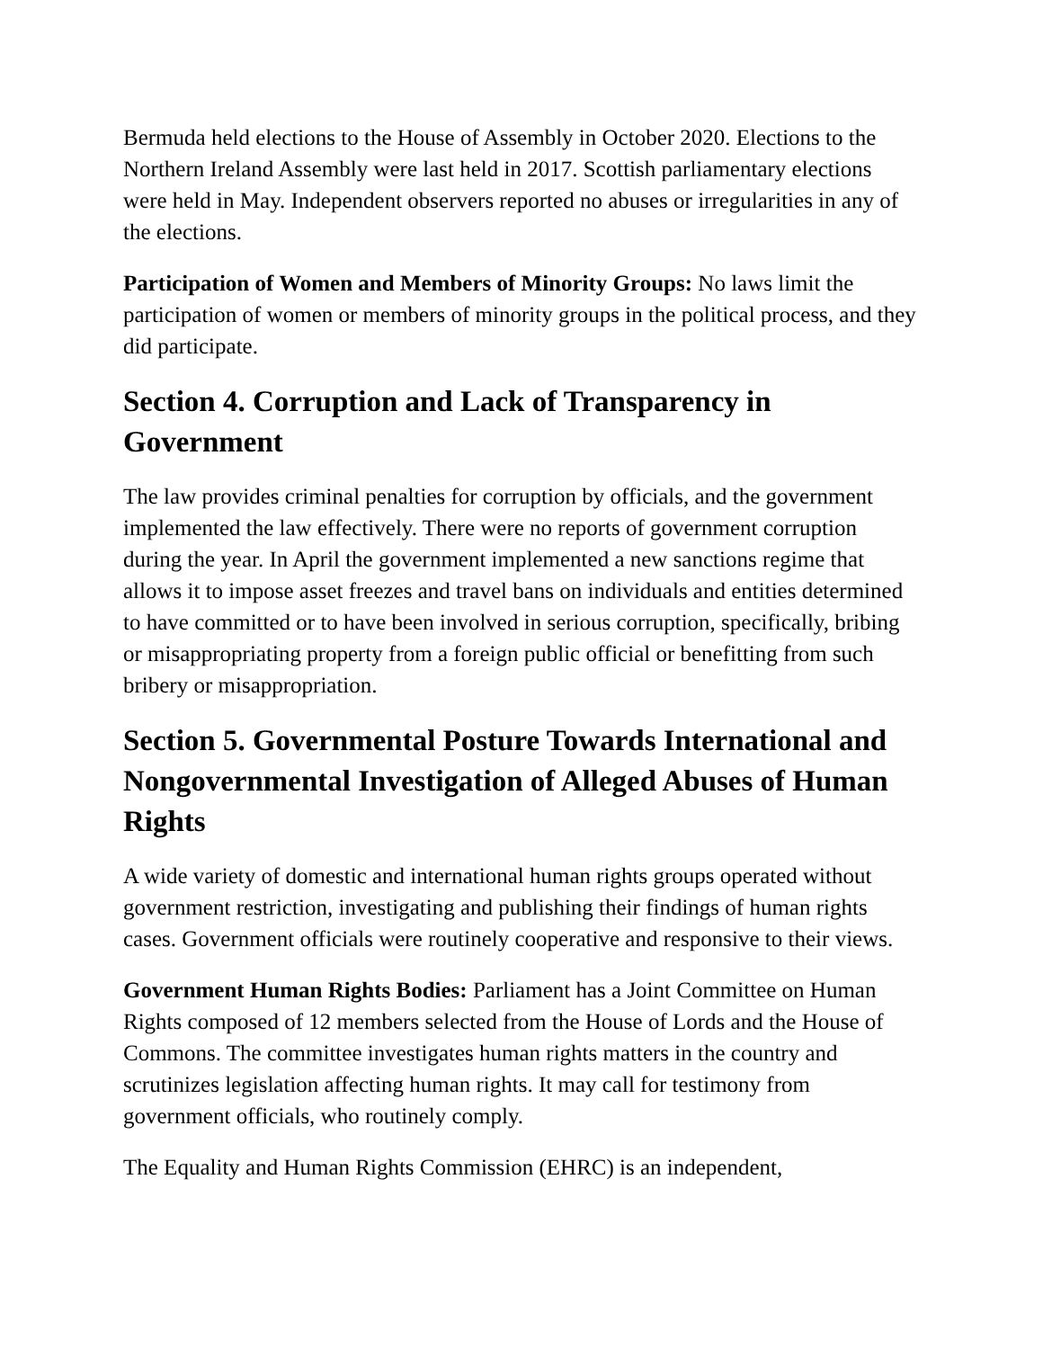Bermuda held elections to the House of Assembly in October 2020. Elections to the Northern Ireland Assembly were last held in 2017. Scottish parliamentary elections were held in May. Independent observers reported no abuses or irregularities in any of the elections.
Participation of Women and Members of Minority Groups: No laws limit the participation of women or members of minority groups in the political process, and they did participate.
Section 4. Corruption and Lack of Transparency in Government
The law provides criminal penalties for corruption by officials, and the government implemented the law effectively. There were no reports of government corruption during the year. In April the government implemented a new sanctions regime that allows it to impose asset freezes and travel bans on individuals and entities determined to have committed or to have been involved in serious corruption, specifically, bribing or misappropriating property from a foreign public official or benefitting from such bribery or misappropriation.
Section 5. Governmental Posture Towards International and Nongovernmental Investigation of Alleged Abuses of Human Rights
A wide variety of domestic and international human rights groups operated without government restriction, investigating and publishing their findings of human rights cases. Government officials were routinely cooperative and responsive to their views.
Government Human Rights Bodies: Parliament has a Joint Committee on Human Rights composed of 12 members selected from the House of Lords and the House of Commons. The committee investigates human rights matters in the country and scrutinizes legislation affecting human rights. It may call for testimony from government officials, who routinely comply.
The Equality and Human Rights Commission (EHRC) is an independent,